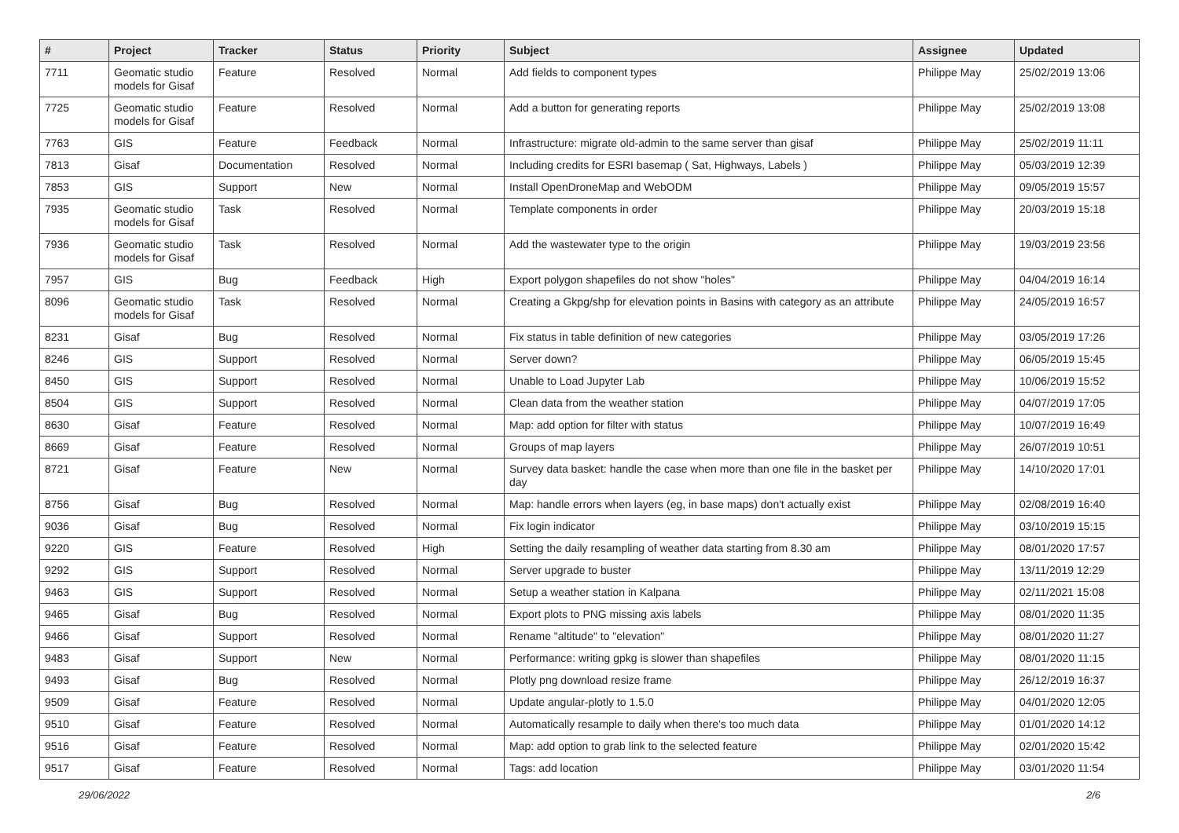| # | Project | Tracker | Status | Priority | Subject | Assignee | Updated |
| --- | --- | --- | --- | --- | --- | --- | --- |
| 7711 | Geomatic studio models for Gisaf | Feature | Resolved | Normal | Add fields to component types | Philippe May | 25/02/2019 13:06 |
| 7725 | Geomatic studio models for Gisaf | Feature | Resolved | Normal | Add a button for generating reports | Philippe May | 25/02/2019 13:08 |
| 7763 | GIS | Feature | Feedback | Normal | Infrastructure: migrate old-admin to the same server than gisaf | Philippe May | 25/02/2019 11:11 |
| 7813 | Gisaf | Documentation | Resolved | Normal | Including credits for ESRI basemap ( Sat, Highways, Labels ) | Philippe May | 05/03/2019 12:39 |
| 7853 | GIS | Support | New | Normal | Install OpenDroneMap and WebODM | Philippe May | 09/05/2019 15:57 |
| 7935 | Geomatic studio models for Gisaf | Task | Resolved | Normal | Template components in order | Philippe May | 20/03/2019 15:18 |
| 7936 | Geomatic studio models for Gisaf | Task | Resolved | Normal | Add the wastewater type to the origin | Philippe May | 19/03/2019 23:56 |
| 7957 | GIS | Bug | Feedback | High | Export polygon shapefiles do not show "holes" | Philippe May | 04/04/2019 16:14 |
| 8096 | Geomatic studio models for Gisaf | Task | Resolved | Normal | Creating a Gkpg/shp for elevation points in Basins with category as an attribute | Philippe May | 24/05/2019 16:57 |
| 8231 | Gisaf | Bug | Resolved | Normal | Fix status in table definition of new categories | Philippe May | 03/05/2019 17:26 |
| 8246 | GIS | Support | Resolved | Normal | Server down? | Philippe May | 06/05/2019 15:45 |
| 8450 | GIS | Support | Resolved | Normal | Unable to Load Jupyter Lab | Philippe May | 10/06/2019 15:52 |
| 8504 | GIS | Support | Resolved | Normal | Clean data from the weather station | Philippe May | 04/07/2019 17:05 |
| 8630 | Gisaf | Feature | Resolved | Normal | Map: add option for filter with status | Philippe May | 10/07/2019 16:49 |
| 8669 | Gisaf | Feature | Resolved | Normal | Groups of map layers | Philippe May | 26/07/2019 10:51 |
| 8721 | Gisaf | Feature | New | Normal | Survey data basket: handle the case when more than one file in the basket per day | Philippe May | 14/10/2020 17:01 |
| 8756 | Gisaf | Bug | Resolved | Normal | Map: handle errors when layers (eg, in base maps) don't actually exist | Philippe May | 02/08/2019 16:40 |
| 9036 | Gisaf | Bug | Resolved | Normal | Fix login indicator | Philippe May | 03/10/2019 15:15 |
| 9220 | GIS | Feature | Resolved | High | Setting the daily resampling of weather data starting from 8.30 am | Philippe May | 08/01/2020 17:57 |
| 9292 | GIS | Support | Resolved | Normal | Server upgrade to buster | Philippe May | 13/11/2019 12:29 |
| 9463 | GIS | Support | Resolved | Normal | Setup a weather station in Kalpana | Philippe May | 02/11/2021 15:08 |
| 9465 | Gisaf | Bug | Resolved | Normal | Export plots to PNG missing axis labels | Philippe May | 08/01/2020 11:35 |
| 9466 | Gisaf | Support | Resolved | Normal | Rename "altitude" to "elevation" | Philippe May | 08/01/2020 11:27 |
| 9483 | Gisaf | Support | New | Normal | Performance: writing gpkg is slower than shapefiles | Philippe May | 08/01/2020 11:15 |
| 9493 | Gisaf | Bug | Resolved | Normal | Plotly png download resize frame | Philippe May | 26/12/2019 16:37 |
| 9509 | Gisaf | Feature | Resolved | Normal | Update angular-plotly to 1.5.0 | Philippe May | 04/01/2020 12:05 |
| 9510 | Gisaf | Feature | Resolved | Normal | Automatically resample to daily when there's too much data | Philippe May | 01/01/2020 14:12 |
| 9516 | Gisaf | Feature | Resolved | Normal | Map: add option to grab link to the selected feature | Philippe May | 02/01/2020 15:42 |
| 9517 | Gisaf | Feature | Resolved | Normal | Tags: add location | Philippe May | 03/01/2020 11:54 |
29/06/2022 2/6